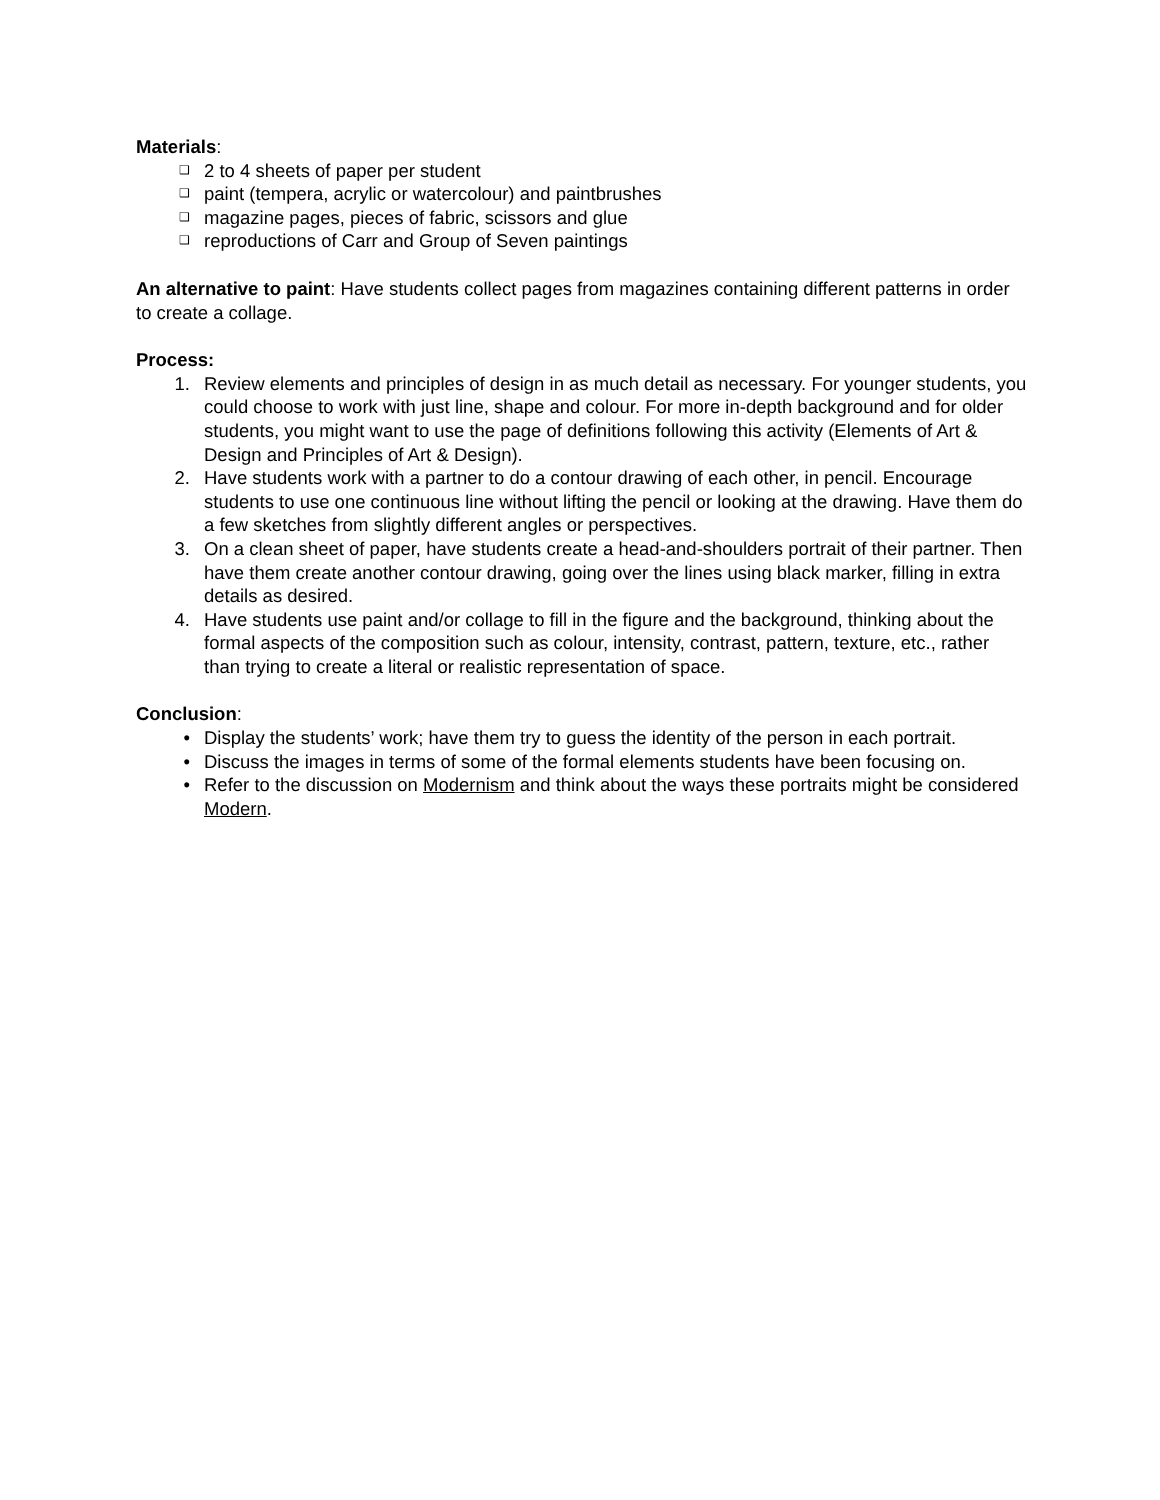Materials:
❑ 2 to 4 sheets of paper per student
❑ paint (tempera, acrylic or watercolour) and paintbrushes
❑ magazine pages, pieces of fabric, scissors and glue
❑ reproductions of Carr and Group of Seven paintings
An alternative to paint: Have students collect pages from magazines containing different patterns in order to create a collage.
Process:
1. Review elements and principles of design in as much detail as necessary. For younger students, you could choose to work with just line, shape and colour. For more in-depth background and for older students, you might want to use the page of definitions following this activity (Elements of Art & Design and Principles of Art & Design).
2. Have students work with a partner to do a contour drawing of each other, in pencil. Encourage students to use one continuous line without lifting the pencil or looking at the drawing. Have them do a few sketches from slightly different angles or perspectives.
3. On a clean sheet of paper, have students create a head-and-shoulders portrait of their partner. Then have them create another contour drawing, going over the lines using black marker, filling in extra details as desired.
4. Have students use paint and/or collage to fill in the figure and the background, thinking about the formal aspects of the composition such as colour, intensity, contrast, pattern, texture, etc., rather than trying to create a literal or realistic representation of space.
Conclusion:
• Display the students’ work; have them try to guess the identity of the person in each portrait.
• Discuss the images in terms of some of the formal elements students have been focusing on.
• Refer to the discussion on Modernism and think about the ways these portraits might be considered Modern.